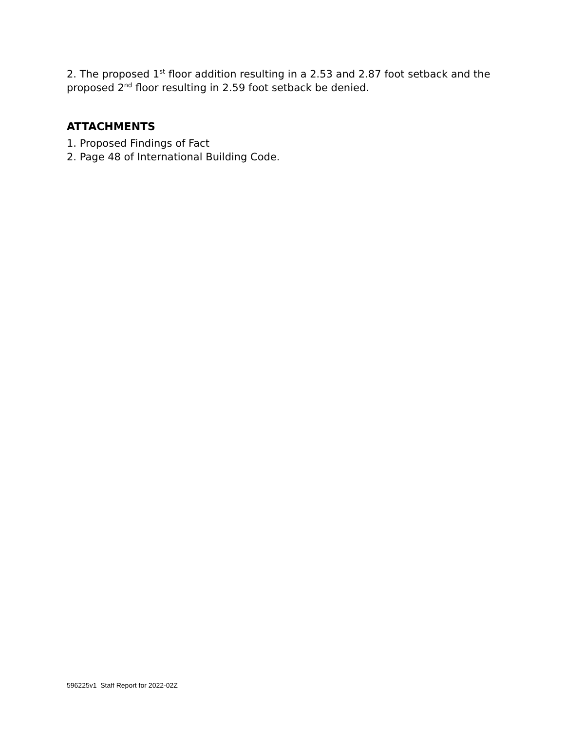2. The proposed 1<sup>st</sup> floor addition resulting in a 2.53 and 2.87 foot setback and the proposed 2<sup>nd</sup> floor resulting in 2.59 foot setback be denied.
ATTACHMENTS
1. Proposed Findings of Fact
2. Page 48 of International Building Code.
596225v1 Staff Report for 2022-02Z